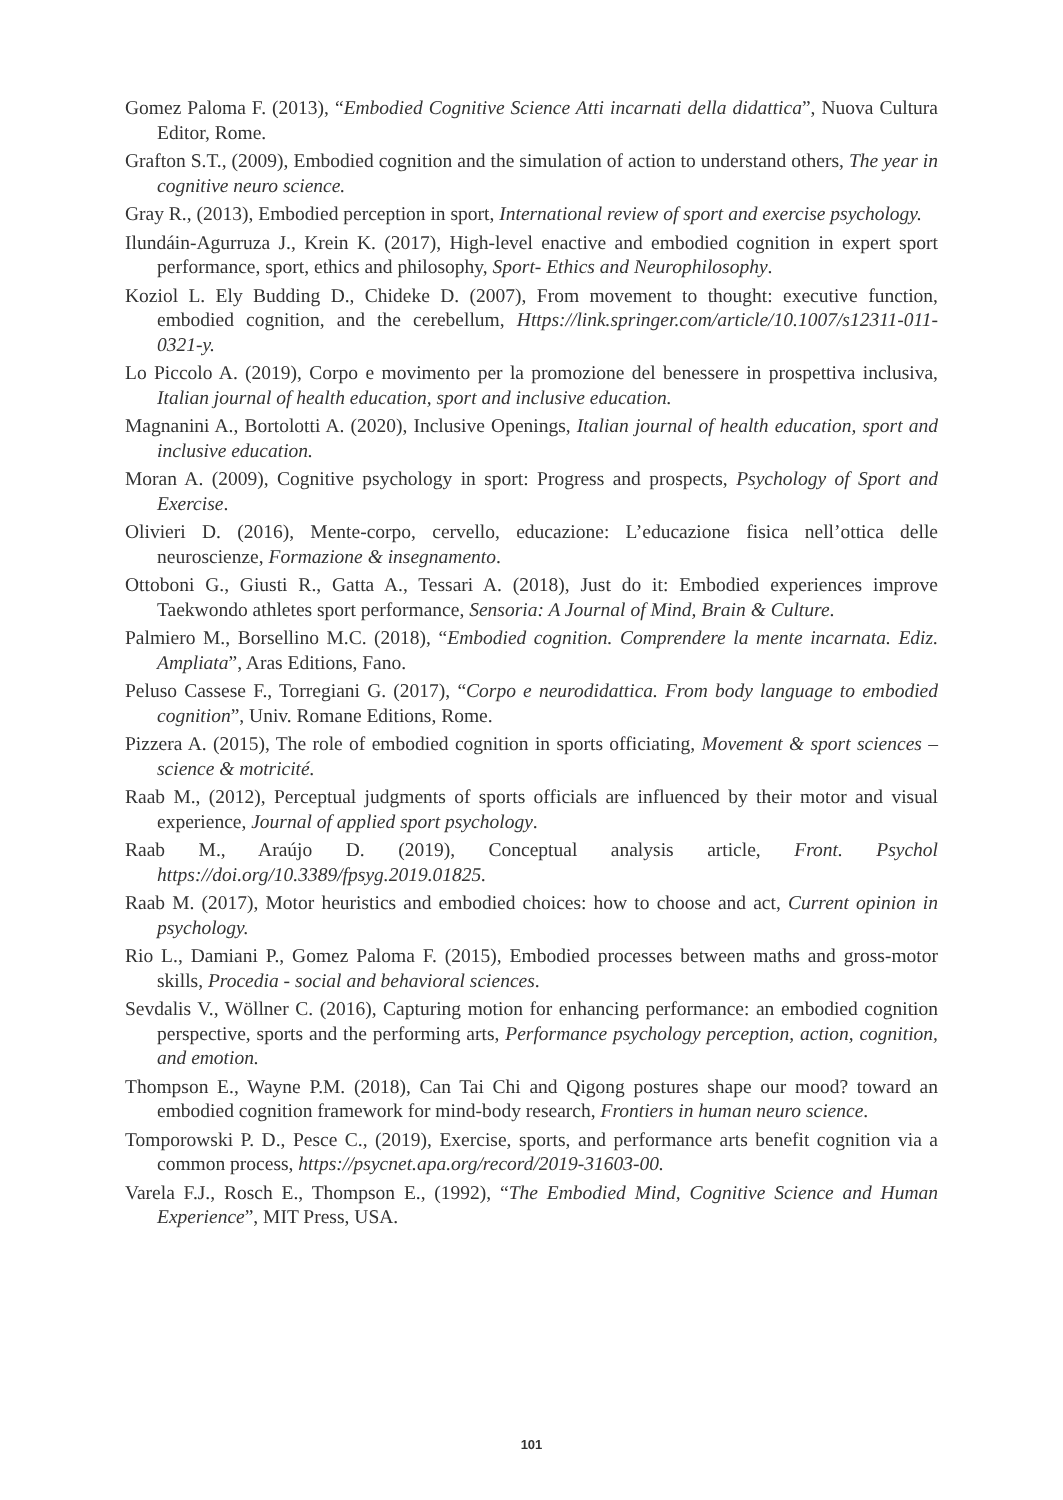Gomez Paloma F. (2013), “Embodied Cognitive Science Atti incarnati della didattica”, Nuova Cultura Editor, Rome.
Grafton S.T., (2009), Embodied cognition and the simulation of action to understand others, The year in cognitive neuro science.
Gray R., (2013), Embodied perception in sport, International review of sport and exercise psychology.
Ilundáin-Agurruza J., Krein K. (2017), High-level enactive and embodied cognition in expert sport performance, sport, ethics and philosophy, Sport- Ethics and Neurophilosophy.
Koziol L. Ely Budding D., Chideke D. (2007), From movement to thought: executive function, embodied cognition, and the cerebellum, Https://link.springer.com/article/10.1007/s12311-011-0321-y.
Lo Piccolo A. (2019), Corpo e movimento per la promozione del benessere in prospettiva inclusiva, Italian journal of health education, sport and inclusive education.
Magnanini A., Bortolotti A. (2020), Inclusive Openings, Italian journal of health education, sport and inclusive education.
Moran A. (2009), Cognitive psychology in sport: Progress and prospects, Psychology of Sport and Exercise.
Olivieri D. (2016), Mente-corpo, cervello, educazione: L’educazione fisica nell’ottica delle neuroscienze, Formazione & insegnamento.
Ottoboni G., Giusti R., Gatta A., Tessari A. (2018), Just do it: Embodied experiences improve Taekwondo athletes sport performance, Sensoria: A Journal of Mind, Brain & Culture.
Palmiero M., Borsellino M.C. (2018), “Embodied cognition. Comprendere la mente incarnata. Ediz. Ampliata”, Aras Editions, Fano.
Peluso Cassese F., Torregiani G. (2017), “Corpo e neurodidattica. From body language to embodied cognition”, Univ. Romane Editions, Rome.
Pizzera A. (2015), The role of embodied cognition in sports officiating, Movement & sport sciences – science & motricité.
Raab M., (2012), Perceptual judgments of sports officials are influenced by their motor and visual experience, Journal of applied sport psychology.
Raab M., Araújo D. (2019), Conceptual analysis article, Front. Psychol https://doi.org/10.3389/fpsyg.2019.01825.
Raab M. (2017), Motor heuristics and embodied choices: how to choose and act, Current opinion in psychology.
Rio L., Damiani P., Gomez Paloma F. (2015), Embodied processes between maths and gross-motor skills, Procedia - social and behavioral sciences.
Sevdalis V., Wöllner C. (2016), Capturing motion for enhancing performance: an embodied cognition perspective, sports and the performing arts, Performance psychology perception, action, cognition, and emotion.
Thompson E., Wayne P.M. (2018), Can Tai Chi and Qigong postures shape our mood? toward an embodied cognition framework for mind-body research, Frontiers in human neuro science.
Tomporowski P. D., Pesce C., (2019), Exercise, sports, and performance arts benefit cognition via a common process, https://psycnet.apa.org/record/2019-31603-00.
Varela F.J., Rosch E., Thompson E., (1992), “The Embodied Mind, Cognitive Science and Human Experience”, MIT Press, USA.
101